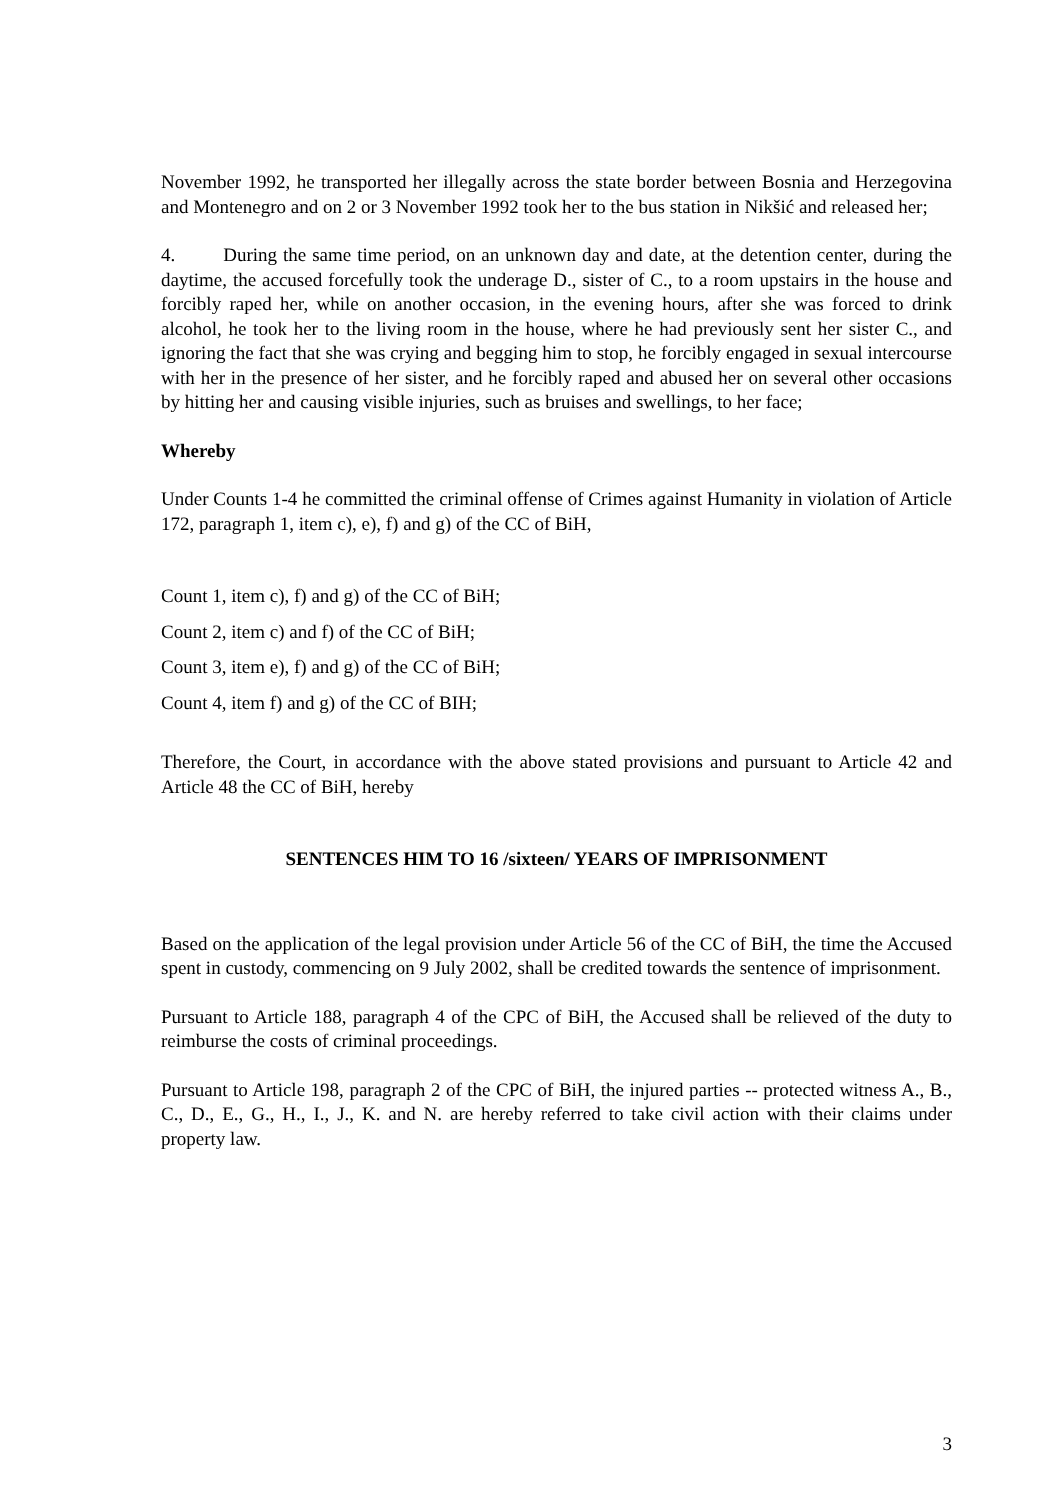November 1992, he transported her illegally across the state border between Bosnia and Herzegovina and Montenegro and on 2 or 3 November 1992 took her to the bus station in Nikšić and released her;
4. During the same time period, on an unknown day and date, at the detention center, during the daytime, the accused forcefully took the underage D., sister of C., to a room upstairs in the house and forcibly raped her, while on another occasion, in the evening hours, after she was forced to drink alcohol, he took her to the living room in the house, where he had previously sent her sister C., and ignoring the fact that she was crying and begging him to stop, he forcibly engaged in sexual intercourse with her in the presence of her sister, and he forcibly raped and abused her on several other occasions by hitting her and causing visible injuries, such as bruises and swellings, to her face;
Whereby
Under Counts 1-4 he committed the criminal offense of Crimes against Humanity in violation of Article 172, paragraph 1, item c), e), f) and g) of the CC of BiH,
Count 1, item c), f) and g) of the CC of BiH;
Count 2, item c) and f) of the CC of BiH;
Count 3, item e), f) and g) of the CC of BiH;
Count 4, item f) and g) of the CC of BIH;
Therefore, the Court, in accordance with the above stated provisions and pursuant to Article 42 and Article 48 the CC of BiH, hereby
SENTENCES HIM TO 16 /sixteen/ YEARS OF IMPRISONMENT
Based on the application of the legal provision under Article 56 of the CC of BiH, the time the Accused spent in custody, commencing on 9 July 2002, shall be credited towards the sentence of imprisonment.
Pursuant to Article 188, paragraph 4 of the CPC of BiH, the Accused shall be relieved of the duty to reimburse the costs of criminal proceedings.
Pursuant to Article 198, paragraph 2 of the CPC of BiH, the injured parties -- protected witness A., B., C., D., E., G., H., I., J., K. and N. are hereby referred to take civil action with their claims under property law.
3